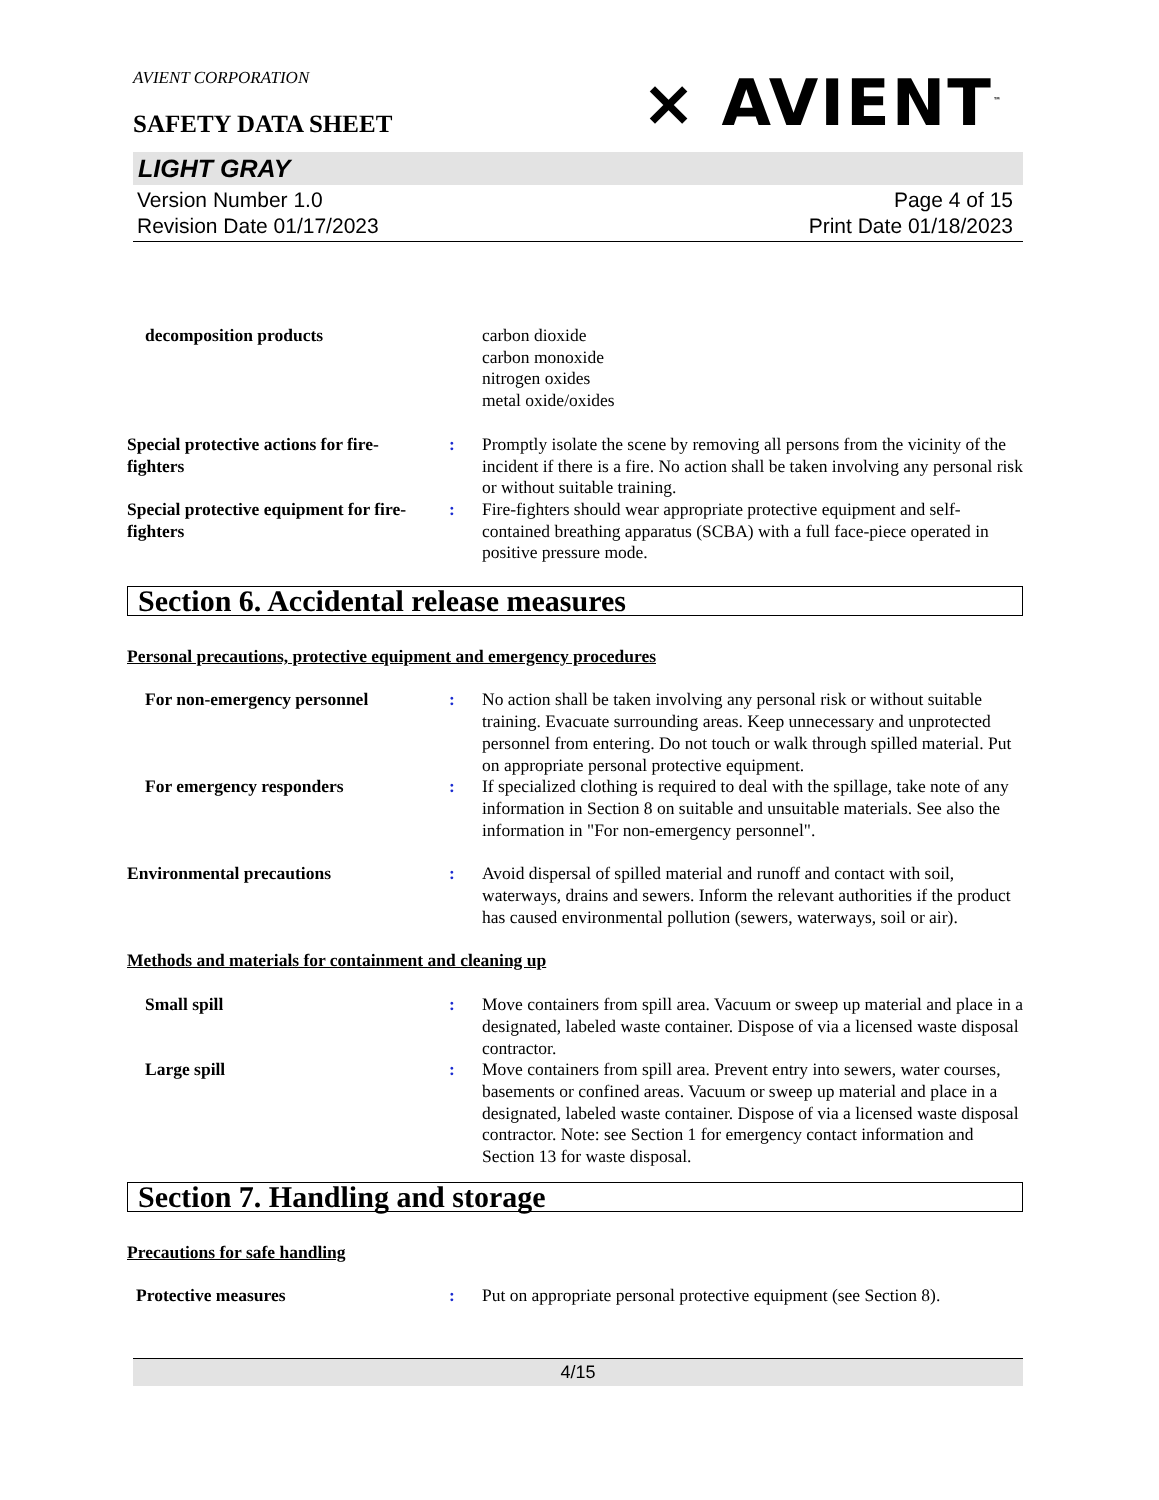AVIENT CORPORATION
⨯ AVIENT<sup>™</sup>
SAFETY DATA SHEET
LIGHT GRAY
Version Number 1.0
Revision Date 01/17/2023
Page 4 of 15
Print Date 01/18/2023
decomposition products carbon dioxide
carbon monoxide
nitrogen oxides
metal oxide/oxides
Special protective actions for fire-fighters
: Promptly isolate the scene by removing all persons from the vicinity of the incident if there is a fire. No action shall be taken involving any personal risk or without suitable training.
Special protective equipment for fire-fighters
: Fire-fighters should wear appropriate protective equipment and self-contained breathing apparatus (SCBA) with a full face-piece operated in positive pressure mode.
Section 6. Accidental release measures
Personal precautions, protective equipment and emergency procedures
For non-emergency personnel : No action shall be taken involving any personal risk or without suitable training. Evacuate surrounding areas. Keep unnecessary and unprotected personnel from entering. Do not touch or walk through spilled material. Put on appropriate personal protective equipment.
For emergency responders : If specialized clothing is required to deal with the spillage, take note of any information in Section 8 on suitable and unsuitable materials. See also the information in "For non-emergency personnel".
Environmental precautions : Avoid dispersal of spilled material and runoff and contact with soil, waterways, drains and sewers. Inform the relevant authorities if the product has caused environmental pollution (sewers, waterways, soil or air).
Methods and materials for containment and cleaning up
Small spill : Move containers from spill area. Vacuum or sweep up material and place in a designated, labeled waste container. Dispose of via a licensed waste disposal contractor.
Large spill : Move containers from spill area. Prevent entry into sewers, water courses, basements or confined areas. Vacuum or sweep up material and place in a designated, labeled waste container. Dispose of via a licensed waste disposal contractor. Note: see Section 1 for emergency contact information and Section 13 for waste disposal.
Section 7. Handling and storage
Precautions for safe handling
Protective measures : Put on appropriate personal protective equipment (see Section 8).
4/15